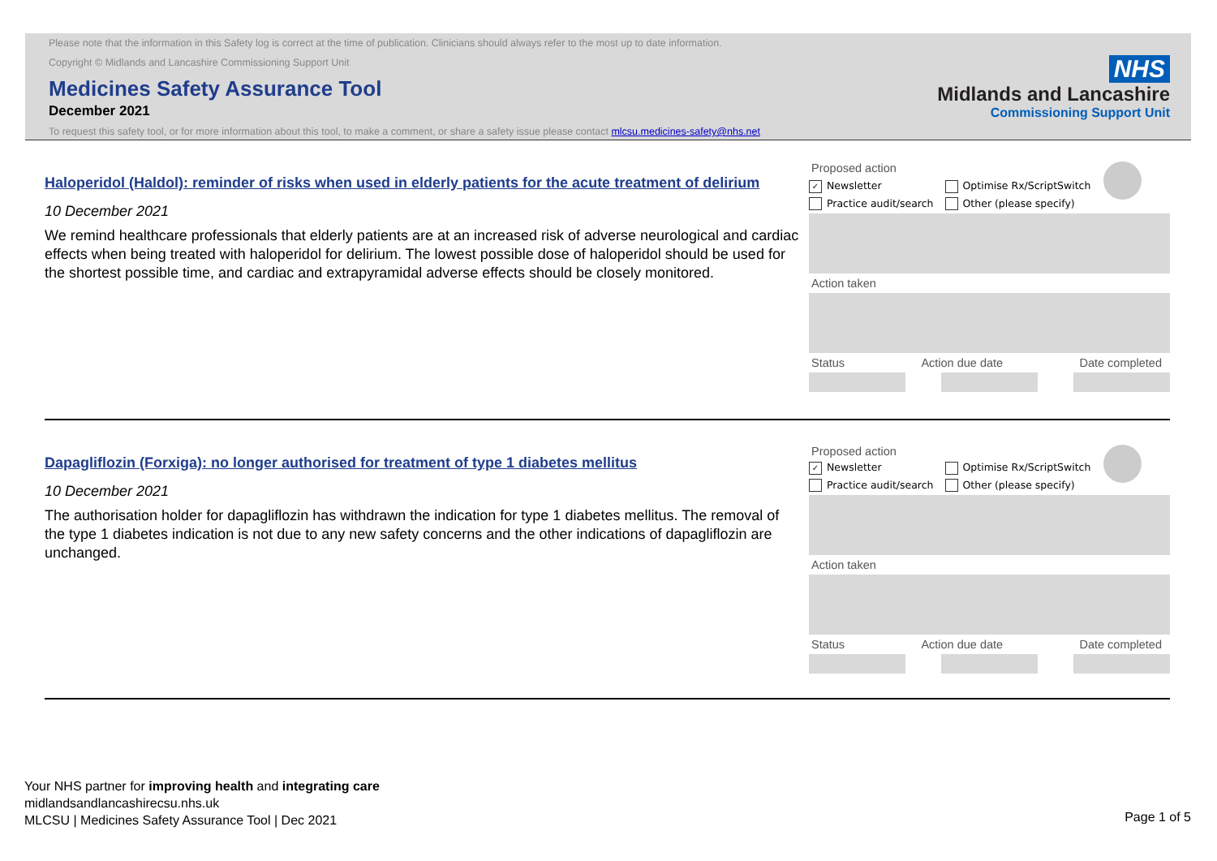Please note that the information in this Safety log is correct at the time of publication. Clinicians should always refer to the most up to date information.
Copyright © Midlands and Lancashire Commissioning Support Unit
Medicines Safety Assurance Tool
December 2021
To request this safety tool, or for more information about this tool, to make a comment, or share a safety issue please contact mlcsu.medicines-safety@nhs.net
NHS
Midlands and Lancashire
Commissioning Support Unit
Haloperidol (Haldol): reminder of risks when used in elderly patients for the acute treatment of delirium
10 December 2021
We remind healthcare professionals that elderly patients are at an increased risk of adverse neurological and cardiac effects when being treated with haloperidol for delirium. The lowest possible dose of haloperidol should be used for the shortest possible time, and cardiac and extrapyramidal adverse effects should be closely monitored.
Proposed action
✓ Newsletter
Practice audit/search
Optimise Rx/ScriptSwitch
Other (please specify)
Action taken
Status Action due date Date completed
Dapagliflozin (Forxiga): no longer authorised for treatment of type 1 diabetes mellitus
10 December 2021
The authorisation holder for dapagliflozin has withdrawn the indication for type 1 diabetes mellitus. The removal of the type 1 diabetes indication is not due to any new safety concerns and the other indications of dapagliflozin are unchanged.
Proposed action
✓ Newsletter
Practice audit/search
Optimise Rx/ScriptSwitch
Other (please specify)
Action taken
Status Action due date Date completed
Your NHS partner for improving health and integrating care
midlandsandlancashirecsu.nhs.uk
MLCSU | Medicines Safety Assurance Tool | Dec 2021
Page 1 of 5